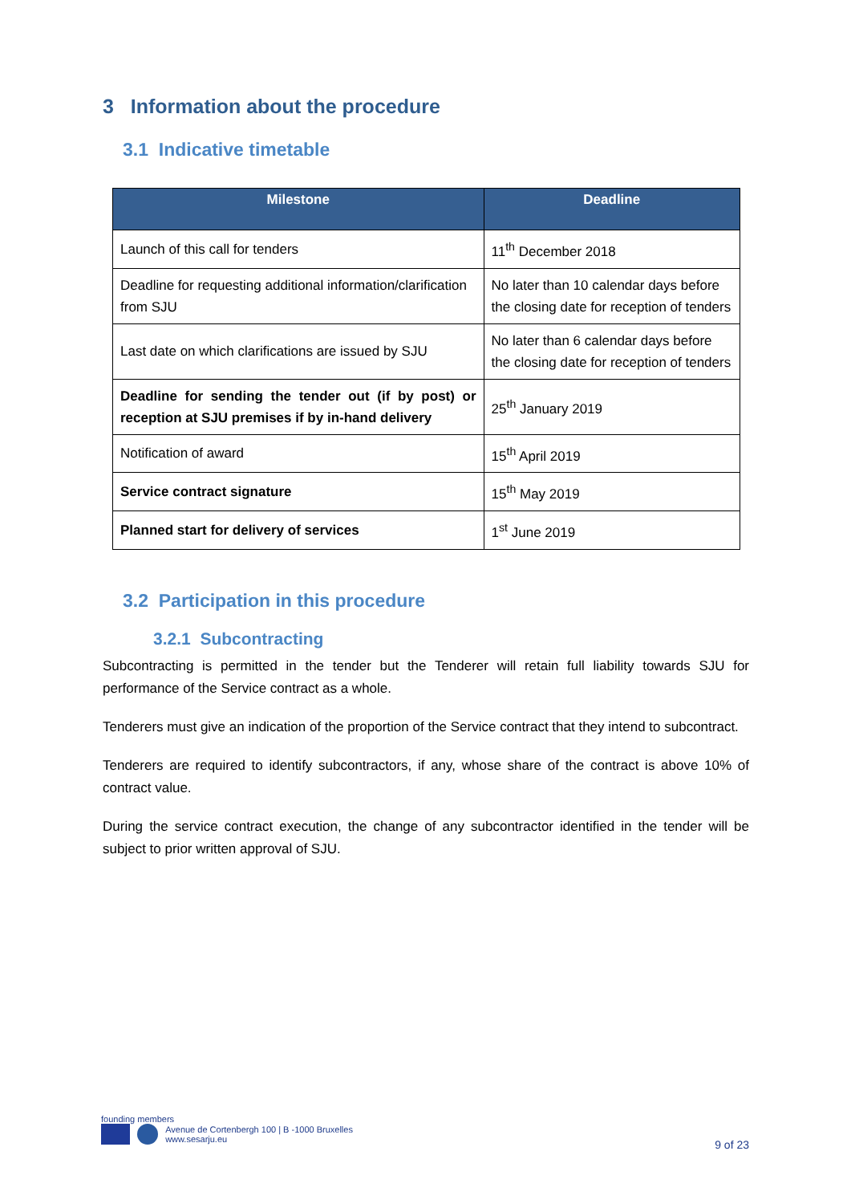3 Information about the procedure
3.1 Indicative timetable
| Milestone | Deadline |
| --- | --- |
| Launch of this call for tenders | 11<sup>th</sup> December 2018 |
| Deadline for requesting additional information/clarification from SJU | No later than 10 calendar days before the closing date for reception of tenders |
| Last date on which clarifications are issued by SJU | No later than 6 calendar days before the closing date for reception of tenders |
| Deadline for sending the tender out (if by post) or reception at SJU premises if by in-hand delivery | 25<sup>th</sup> January 2019 |
| Notification of award | 15<sup>th</sup> April 2019 |
| Service contract signature | 15<sup>th</sup> May 2019 |
| Planned start for delivery of services | 1<sup>st</sup> June 2019 |
3.2 Participation in this procedure
3.2.1 Subcontracting
Subcontracting is permitted in the tender but the Tenderer will retain full liability towards SJU for performance of the Service contract as a whole.
Tenderers must give an indication of the proportion of the Service contract that they intend to subcontract.
Tenderers are required to identify subcontractors, if any, whose share of the contract is above 10% of contract value.
During the service contract execution, the change of any subcontractor identified in the tender will be subject to prior written approval of SJU.
founding members
Avenue de Cortenbergh 100 | B -1000 Bruxelles
www.sesarju.eu
9 of 23